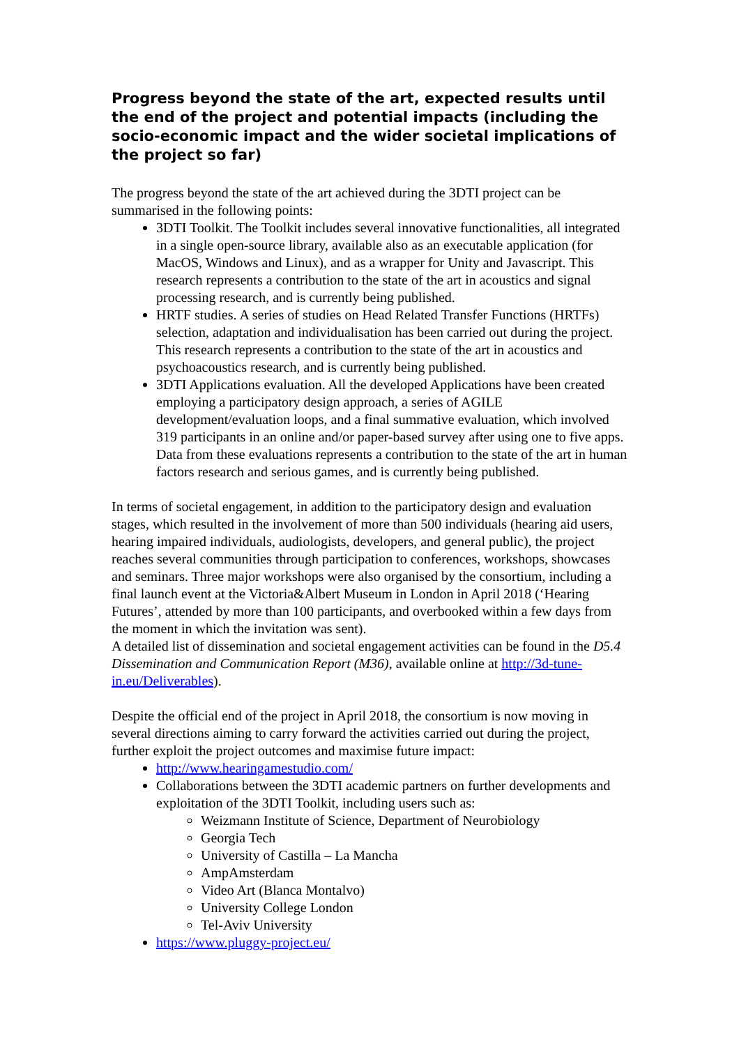Progress beyond the state of the art, expected results until the end of the project and potential impacts (including the socio-economic impact and the wider societal implications of the project so far)
The progress beyond the state of the art achieved during the 3DTI project can be summarised in the following points:
3DTI Toolkit. The Toolkit includes several innovative functionalities, all integrated in a single open-source library, available also as an executable application (for MacOS, Windows and Linux), and as a wrapper for Unity and Javascript. This research represents a contribution to the state of the art in acoustics and signal processing research, and is currently being published.
HRTF studies. A series of studies on Head Related Transfer Functions (HRTFs) selection, adaptation and individualisation has been carried out during the project. This research represents a contribution to the state of the art in acoustics and psychoacoustics research, and is currently being published.
3DTI Applications evaluation. All the developed Applications have been created employing a participatory design approach, a series of AGILE development/evaluation loops, and a final summative evaluation, which involved 319 participants in an online and/or paper-based survey after using one to five apps. Data from these evaluations represents a contribution to the state of the art in human factors research and serious games, and is currently being published.
In terms of societal engagement, in addition to the participatory design and evaluation stages, which resulted in the involvement of more than 500 individuals (hearing aid users, hearing impaired individuals, audiologists, developers, and general public), the project reaches several communities through participation to conferences, workshops, showcases and seminars. Three major workshops were also organised by the consortium, including a final launch event at the Victoria&Albert Museum in London in April 2018 (‘Hearing Futures’, attended by more than 100 participants, and overbooked within a few days from the moment in which the invitation was sent).
A detailed list of dissemination and societal engagement activities can be found in the D5.4 Dissemination and Communication Report (M36), available online at http://3d-tune-in.eu/Deliverables).
Despite the official end of the project in April 2018, the consortium is now moving in several directions aiming to carry forward the activities carried out during the project, further exploit the project outcomes and maximise future impact:
http://www.hearingamestudio.com/
Collaborations between the 3DTI academic partners on further developments and exploitation of the 3DTI Toolkit, including users such as:
Weizmann Institute of Science, Department of Neurobiology
Georgia Tech
University of Castilla – La Mancha
AmpAmsterdam
Video Art (Blanca Montalvo)
University College London
Tel-Aviv University
https://www.pluggy-project.eu/